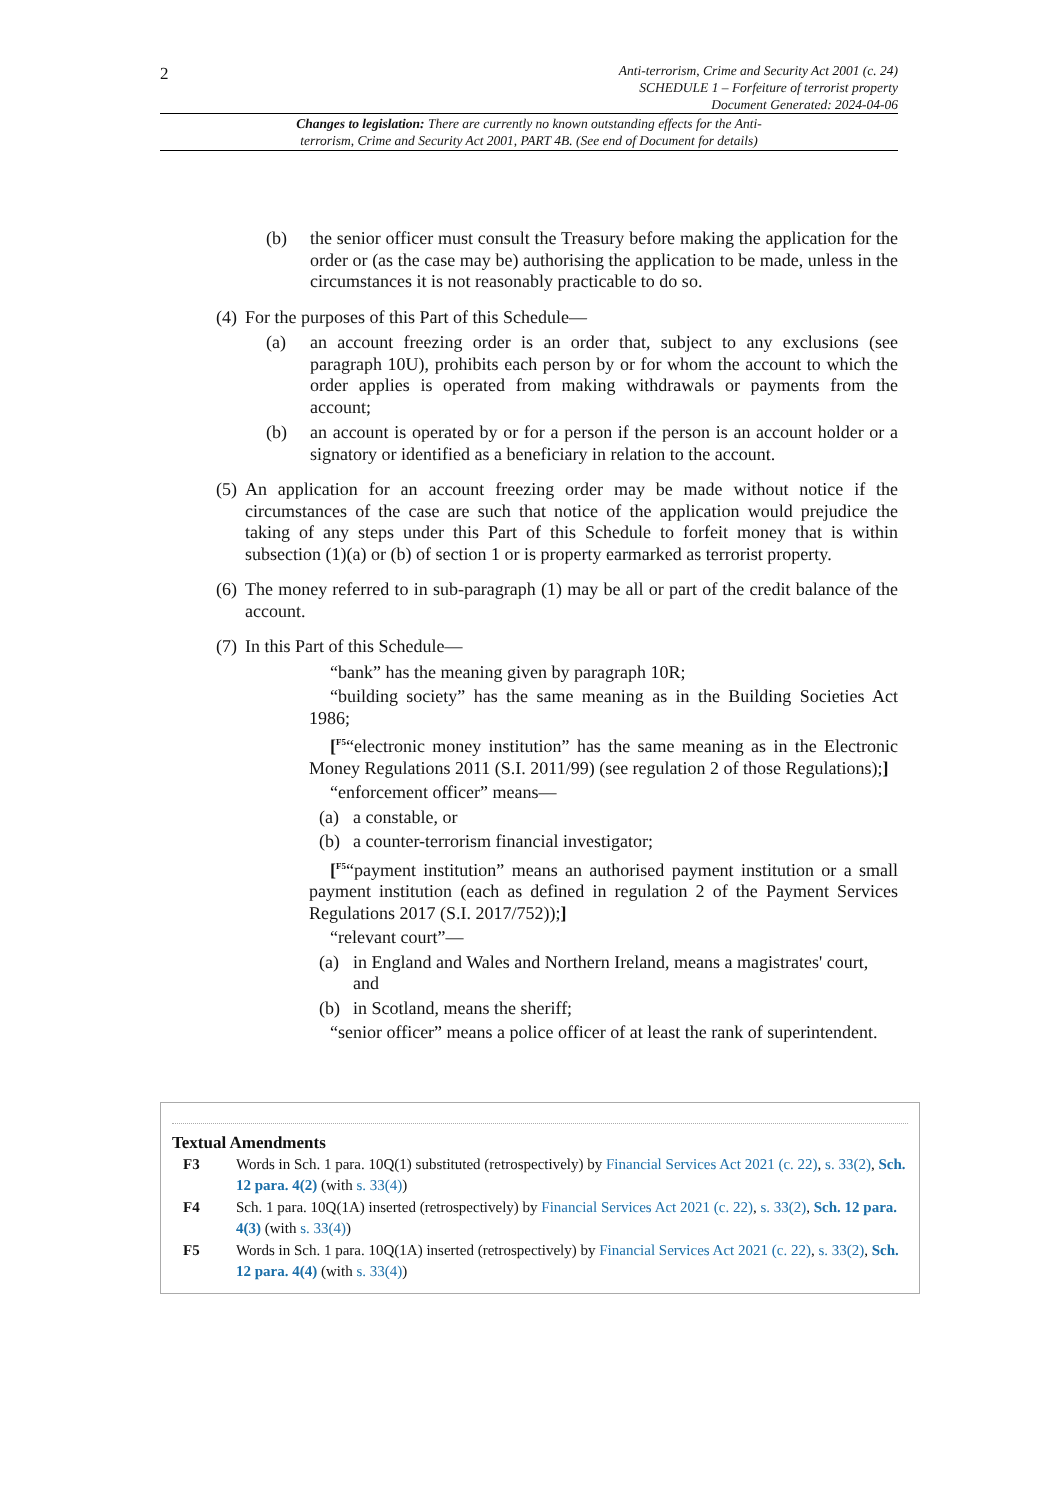2
Anti-terrorism, Crime and Security Act 2001 (c. 24)
SCHEDULE 1 – Forfeiture of terrorist property
Document Generated: 2024-04-06
Changes to legislation: There are currently no known outstanding effects for the Anti-terrorism, Crime and Security Act 2001, PART 4B. (See end of Document for details)
(b) the senior officer must consult the Treasury before making the application for the order or (as the case may be) authorising the application to be made, unless in the circumstances it is not reasonably practicable to do so.
(4) For the purposes of this Part of this Schedule—
(a) an account freezing order is an order that, subject to any exclusions (see paragraph 10U), prohibits each person by or for whom the account to which the order applies is operated from making withdrawals or payments from the account;
(b) an account is operated by or for a person if the person is an account holder or a signatory or identified as a beneficiary in relation to the account.
(5) An application for an account freezing order may be made without notice if the circumstances of the case are such that notice of the application would prejudice the taking of any steps under this Part of this Schedule to forfeit money that is within subsection (1)(a) or (b) of section 1 or is property earmarked as terrorist property.
(6) The money referred to in sub-paragraph (1) may be all or part of the credit balance of the account.
(7) In this Part of this Schedule—
“bank” has the meaning given by paragraph 10R;
“building society” has the same meaning as in the Building Societies Act 1986;
[<sup>F5</sup>“electronic money institution” has the same meaning as in the Electronic Money Regulations 2011 (S.I. 2011/99) (see regulation 2 of those Regulations);]
“enforcement officer” means—
(a) a constable, or
(b) a counter-terrorism financial investigator;
[<sup>F5</sup>“payment institution” means an authorised payment institution or a small payment institution (each as defined in regulation 2 of the Payment Services Regulations 2017 (S.I. 2017/752));]
“relevant court”—
(a) in England and Wales and Northern Ireland, means a magistrates' court, and
(b) in Scotland, means the sheriff;
“senior officer” means a police officer of at least the rank of superintendent.
Textual Amendments
F3 Words in Sch. 1 para. 10Q(1) substituted (retrospectively) by Financial Services Act 2021 (c. 22), s. 33(2), Sch. 12 para. 4(2) (with s. 33(4))
F4 Sch. 1 para. 10Q(1A) inserted (retrospectively) by Financial Services Act 2021 (c. 22), s. 33(2), Sch. 12 para. 4(3) (with s. 33(4))
F5 Words in Sch. 1 para. 10Q(1A) inserted (retrospectively) by Financial Services Act 2021 (c. 22), s. 33(2), Sch. 12 para. 4(4) (with s. 33(4))